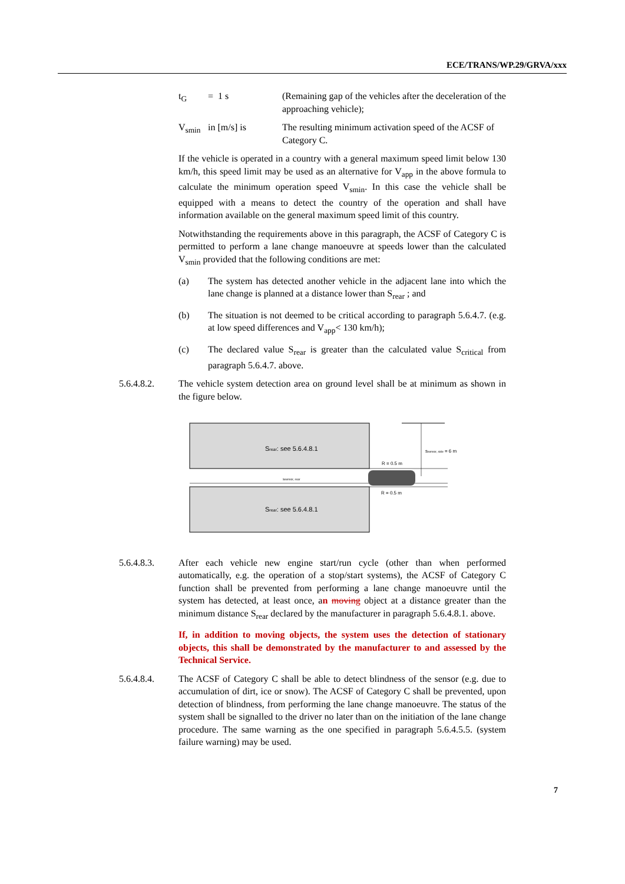ECE/TRANS/WP.29/GRVA/xxx
t<sub>G</sub> = 1 s (Remaining gap of the vehicles after the deceleration of the approaching vehicle);
V<sub>smin</sub> in [m/s] is The resulting minimum activation speed of the ACSF of Category C.
If the vehicle is operated in a country with a general maximum speed limit below 130 km/h, this speed limit may be used as an alternative for V<sub>app</sub> in the above formula to calculate the minimum operation speed V<sub>smin</sub>. In this case the vehicle shall be equipped with a means to detect the country of the operation and shall have information available on the general maximum speed limit of this country.
Notwithstanding the requirements above in this paragraph, the ACSF of Category C is permitted to perform a lane change manoeuvre at speeds lower than the calculated V<sub>smin</sub> provided that the following conditions are met:
(a) The system has detected another vehicle in the adjacent lane into which the lane change is planned at a distance lower than S<sub>rear</sub> ; and
(b) The situation is not deemed to be critical according to paragraph 5.6.4.7. (e.g. at low speed differences and V<sub>app</sub>< 130 km/h);
(c) The declared value S<sub>rear</sub> is greater than the calculated value S<sub>critical</sub> from paragraph 5.6.4.7. above.
5.6.4.8.2. The vehicle system detection area on ground level shall be at minimum as shown in the figure below.
Srear: see 5.6.4.8.1
Srear: see 5.6.4.8.1
ssensor, rear
ssensor, side = 6 m
R = 0.5 m
R = 0.5 m
5.6.4.8.3. After each vehicle new engine start/run cycle (other than when performed automatically, e.g. the operation of a stop/start systems), the ACSF of Category C function shall be prevented from performing a lane change manoeuvre until the system has detected, at least once, an moving object at a distance greater than the minimum distance S<sub>rear</sub> declared by the manufacturer in paragraph 5.6.4.8.1. above.
If, in addition to moving objects, the system uses the detection of stationary objects, this shall be demonstrated by the manufacturer to and assessed by the Technical Service.
5.6.4.8.4. The ACSF of Category C shall be able to detect blindness of the sensor (e.g. due to accumulation of dirt, ice or snow). The ACSF of Category C shall be prevented, upon detection of blindness, from performing the lane change manoeuvre. The status of the system shall be signalled to the driver no later than on the initiation of the lane change procedure. The same warning as the one specified in paragraph 5.6.4.5.5. (system failure warning) may be used.
7